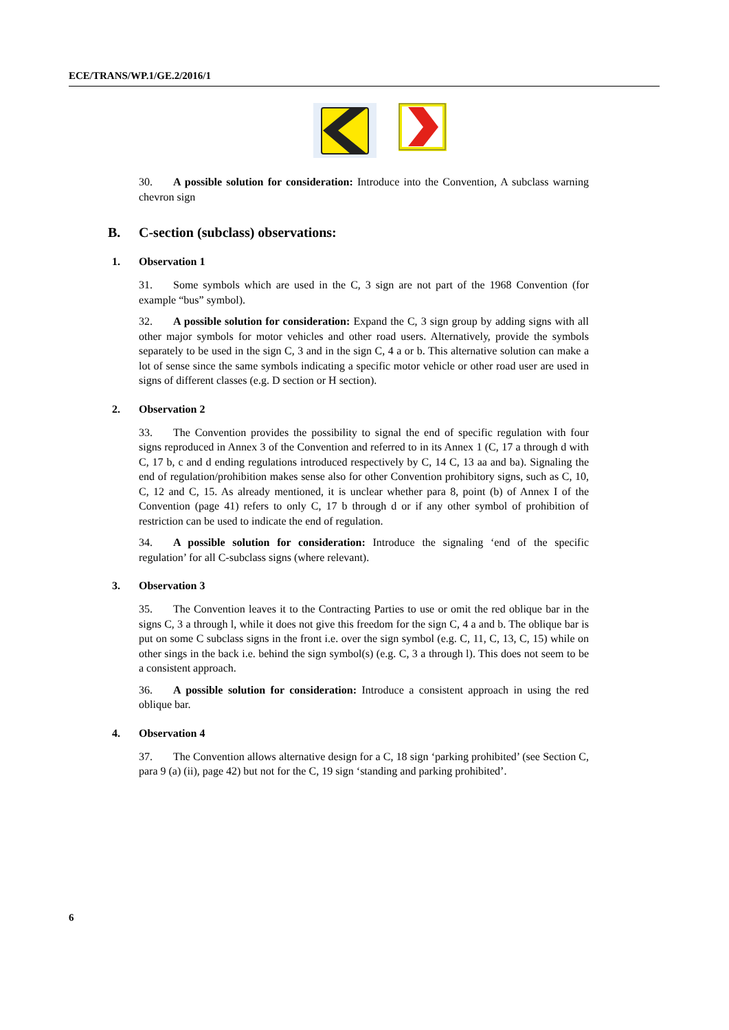ECE/TRANS/WP.1/GE.2/2016/1
30. A possible solution for consideration: Introduce into the Convention, A subclass warning chevron sign
B. C-section (subclass) observations:
1. Observation 1
31. Some symbols which are used in the C, 3 sign are not part of the 1968 Convention (for example “bus” symbol).
32. A possible solution for consideration: Expand the C, 3 sign group by adding signs with all other major symbols for motor vehicles and other road users. Alternatively, provide the symbols separately to be used in the sign C, 3 and in the sign C, 4 a or b. This alternative solution can make a lot of sense since the same symbols indicating a specific motor vehicle or other road user are used in signs of different classes (e.g. D section or H section).
2. Observation 2
33. The Convention provides the possibility to signal the end of specific regulation with four signs reproduced in Annex 3 of the Convention and referred to in its Annex 1 (C, 17 a through d with C, 17 b, c and d ending regulations introduced respectively by C, 14 C, 13 aa and ba). Signaling the end of regulation/prohibition makes sense also for other Convention prohibitory signs, such as C, 10, C, 12 and C, 15. As already mentioned, it is unclear whether para 8, point (b) of Annex I of the Convention (page 41) refers to only C, 17 b through d or if any other symbol of prohibition of restriction can be used to indicate the end of regulation.
34. A possible solution for consideration: Introduce the signaling ‘end of the specific regulation’ for all C-subclass signs (where relevant).
3. Observation 3
35. The Convention leaves it to the Contracting Parties to use or omit the red oblique bar in the signs C, 3 a through l, while it does not give this freedom for the sign C, 4 a and b. The oblique bar is put on some C subclass signs in the front i.e. over the sign symbol (e.g. C, 11, C, 13, C, 15) while on other sings in the back i.e. behind the sign symbol(s) (e.g. C, 3 a through l). This does not seem to be a consistent approach.
36. A possible solution for consideration: Introduce a consistent approach in using the red oblique bar.
4. Observation 4
37. The Convention allows alternative design for a C, 18 sign ‘parking prohibited’ (see Section C, para 9 (a) (ii), page 42) but not for the C, 19 sign ‘standing and parking prohibited’.
6